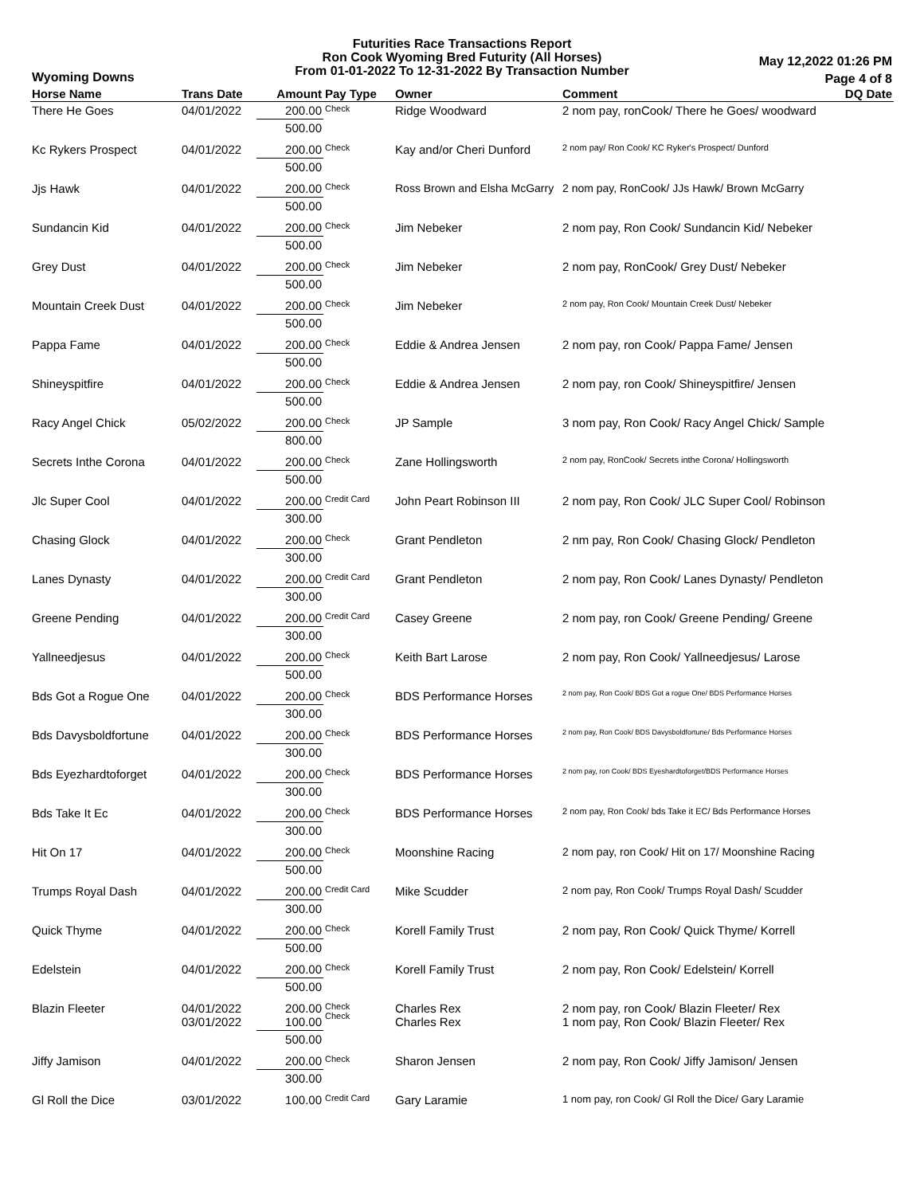Futurities Race Transactions Report
Ron Cook Wyoming Bred Futurity (All Horses)
From 01-01-2022 To 12-31-2022 By Transaction Number
Wyoming Downs
May 12,2022 01:26 PM
Page 4 of 8
| Horse Name | Trans Date | Amount | Pay Type | Owner | Comment | DQ Date |
| --- | --- | --- | --- | --- | --- | --- |
| There He Goes | 04/01/2022 | 200.00 | Check | Ridge Woodward | 2 nom pay, ronCook/ There he Goes/ woodward | |
| | | 500.00 | | | | |
| Kc Rykers Prospect | 04/01/2022 | 200.00 | Check | Kay and/or Cheri Dunford | 2 nom pay/ Ron Cook/ KC Ryker's Prospect/ Dunford | |
| | | 500.00 | | | | |
| Jjs Hawk | 04/01/2022 | 200.00 | Check | Ross Brown and Elsha McGarry | 2 nom pay, RonCook/ JJs Hawk/ Brown McGarry | |
| | | 500.00 | | | | |
| Sundancin Kid | 04/01/2022 | 200.00 | Check | Jim Nebeker | 2 nom pay, Ron Cook/ Sundancin Kid/ Nebeker | |
| | | 500.00 | | | | |
| Grey Dust | 04/01/2022 | 200.00 | Check | Jim Nebeker | 2 nom pay, RonCook/ Grey Dust/ Nebeker | |
| | | 500.00 | | | | |
| Mountain Creek Dust | 04/01/2022 | 200.00 | Check | Jim Nebeker | 2 nom pay, Ron Cook/ Mountain Creek Dust/ Nebeker | |
| | | 500.00 | | | | |
| Pappa Fame | 04/01/2022 | 200.00 | Check | Eddie & Andrea Jensen | 2 nom pay, ron Cook/ Pappa Fame/ Jensen | |
| | | 500.00 | | | | |
| Shineyspitfire | 04/01/2022 | 200.00 | Check | Eddie & Andrea Jensen | 2 nom pay, ron Cook/ Shineyspitfire/ Jensen | |
| | | 500.00 | | | | |
| Racy Angel Chick | 05/02/2022 | 200.00 | Check | JP Sample | 3 nom pay, Ron Cook/ Racy Angel Chick/ Sample | |
| | | 800.00 | | | | |
| Secrets Inthe Corona | 04/01/2022 | 200.00 | Check | Zane Hollingsworth | 2 nom pay, RonCook/ Secrets inthe Corona/ Hollingsworth | |
| | | 500.00 | | | | |
| Jlc Super Cool | 04/01/2022 | 200.00 | Credit Card | John Peart Robinson III | 2 nom pay, Ron Cook/ JLC Super Cool/ Robinson | |
| | | 300.00 | | | | |
| Chasing Glock | 04/01/2022 | 200.00 | Check | Grant Pendleton | 2 nm pay, Ron Cook/ Chasing Glock/ Pendleton | |
| | | 300.00 | | | | |
| Lanes Dynasty | 04/01/2022 | 200.00 | Credit Card | Grant Pendleton | 2 nom pay, Ron Cook/ Lanes Dynasty/ Pendleton | |
| | | 300.00 | | | | |
| Greene Pending | 04/01/2022 | 200.00 | Credit Card | Casey Greene | 2 nom pay, ron Cook/ Greene Pending/ Greene | |
| | | 300.00 | | | | |
| Yallneedjesus | 04/01/2022 | 200.00 | Check | Keith Bart Larose | 2 nom pay, Ron Cook/ Yallneedjesus/ Larose | |
| | | 500.00 | | | | |
| Bds Got a Rogue One | 04/01/2022 | 200.00 | Check | BDS Performance Horses | 2 nom pay, Ron Cook/ BDS Got a rogue One/ BDS Performance Horses | |
| | | 300.00 | | | | |
| Bds Davysboldfortune | 04/01/2022 | 200.00 | Check | BDS Performance Horses | 2 nom pay, Ron Cook/ BDS Davysboldfortune/ Bds Performance Horses | |
| | | 300.00 | | | | |
| Bds Eyezhardtoforget | 04/01/2022 | 200.00 | Check | BDS Performance Horses | 2 nom pay, ron Cook/ BDS Eyeshardtoforget/BDS Performance Horses | |
| | | 300.00 | | | | |
| Bds Take It Ec | 04/01/2022 | 200.00 | Check | BDS Performance Horses | 2 nom pay, Ron Cook/ bds Take it EC/ Bds Performance Horses | |
| | | 300.00 | | | | |
| Hit On 17 | 04/01/2022 | 200.00 | Check | Moonshine Racing | 2 nom pay, ron Cook/ Hit on 17/ Moonshine Racing | |
| | | 500.00 | | | | |
| Trumps Royal Dash | 04/01/2022 | 200.00 | Credit Card | Mike Scudder | 2 nom pay, Ron Cook/ Trumps Royal Dash/ Scudder | |
| | | 300.00 | | | | |
| Quick Thyme | 04/01/2022 | 200.00 | Check | Korell Family Trust | 2 nom pay, Ron Cook/ Quick Thyme/ Korrell | |
| | | 500.00 | | | | |
| Edelstein | 04/01/2022 | 200.00 | Check | Korell Family Trust | 2 nom pay, Ron Cook/ Edelstein/ Korrell | |
| | | 500.00 | | | | |
| Blazin Fleeter | 04/01/2022 03/01/2022 | 200.00 100.00 | Check Check | Charles Rex Charles Rex | 2 nom pay, ron Cook/ Blazin Fleeter/ Rex 1 nom pay, Ron Cook/ Blazin Fleeter/ Rex | |
| | | 500.00 | | | | |
| Jiffy Jamison | 04/01/2022 | 200.00 | Check | Sharon Jensen | 2 nom pay, Ron Cook/ Jiffy Jamison/ Jensen | |
| | | 300.00 | | | | |
| Gl Roll the Dice | 03/01/2022 | 100.00 | Credit Card | Gary Laramie | 1 nom pay, ron Cook/ Gl Roll the Dice/ Gary Laramie | |